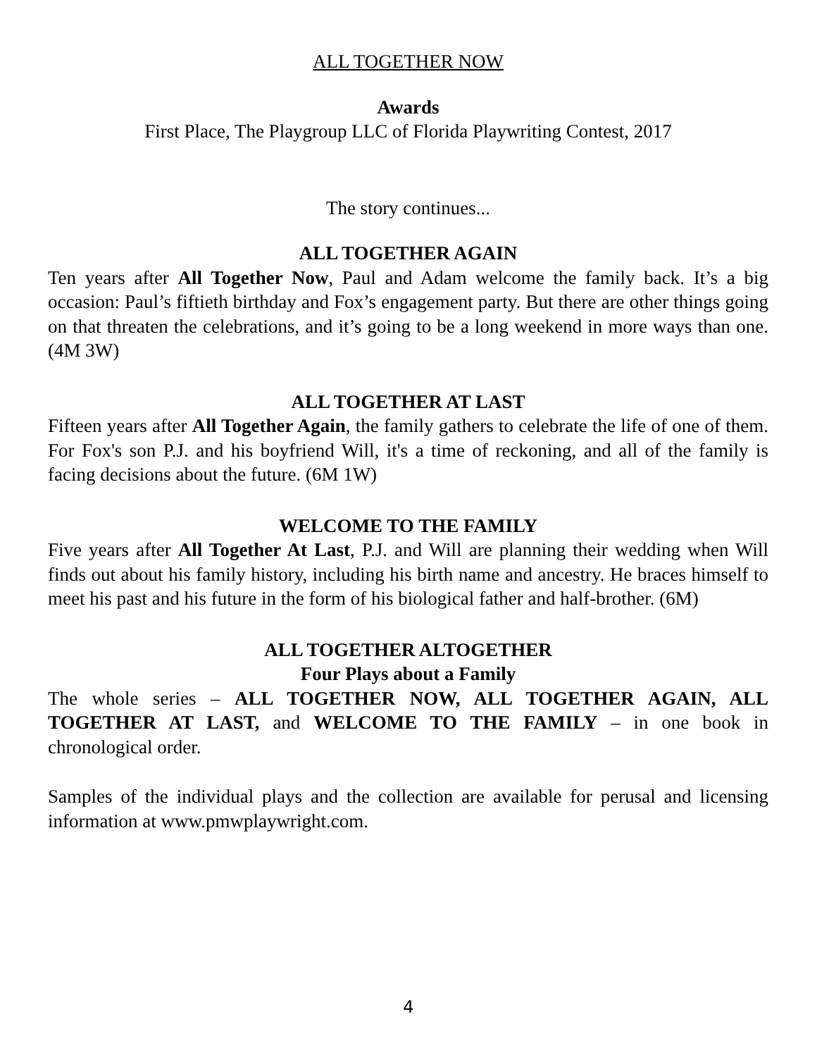ALL TOGETHER NOW
Awards
First Place, The Playgroup LLC of Florida Playwriting Contest, 2017
The story continues...
ALL TOGETHER AGAIN
Ten years after All Together Now, Paul and Adam welcome the family back. It’s a big occasion: Paul’s fiftieth birthday and Fox’s engagement party. But there are other things going on that threaten the celebrations, and it’s going to be a long weekend in more ways than one. (4M 3W)
ALL TOGETHER AT LAST
Fifteen years after All Together Again, the family gathers to celebrate the life of one of them. For Fox's son P.J. and his boyfriend Will, it's a time of reckoning, and all of the family is facing decisions about the future. (6M 1W)
WELCOME TO THE FAMILY
Five years after All Together At Last, P.J. and Will are planning their wedding when Will finds out about his family history, including his birth name and ancestry. He braces himself to meet his past and his future in the form of his biological father and half-brother. (6M)
ALL TOGETHER ALTOGETHER
Four Plays about a Family
The whole series – ALL TOGETHER NOW, ALL TOGETHER AGAIN, ALL TOGETHER AT LAST, and WELCOME TO THE FAMILY – in one book in chronological order.
Samples of the individual plays and the collection are available for perusal and licensing information at www.pmwplaywright.com.
4